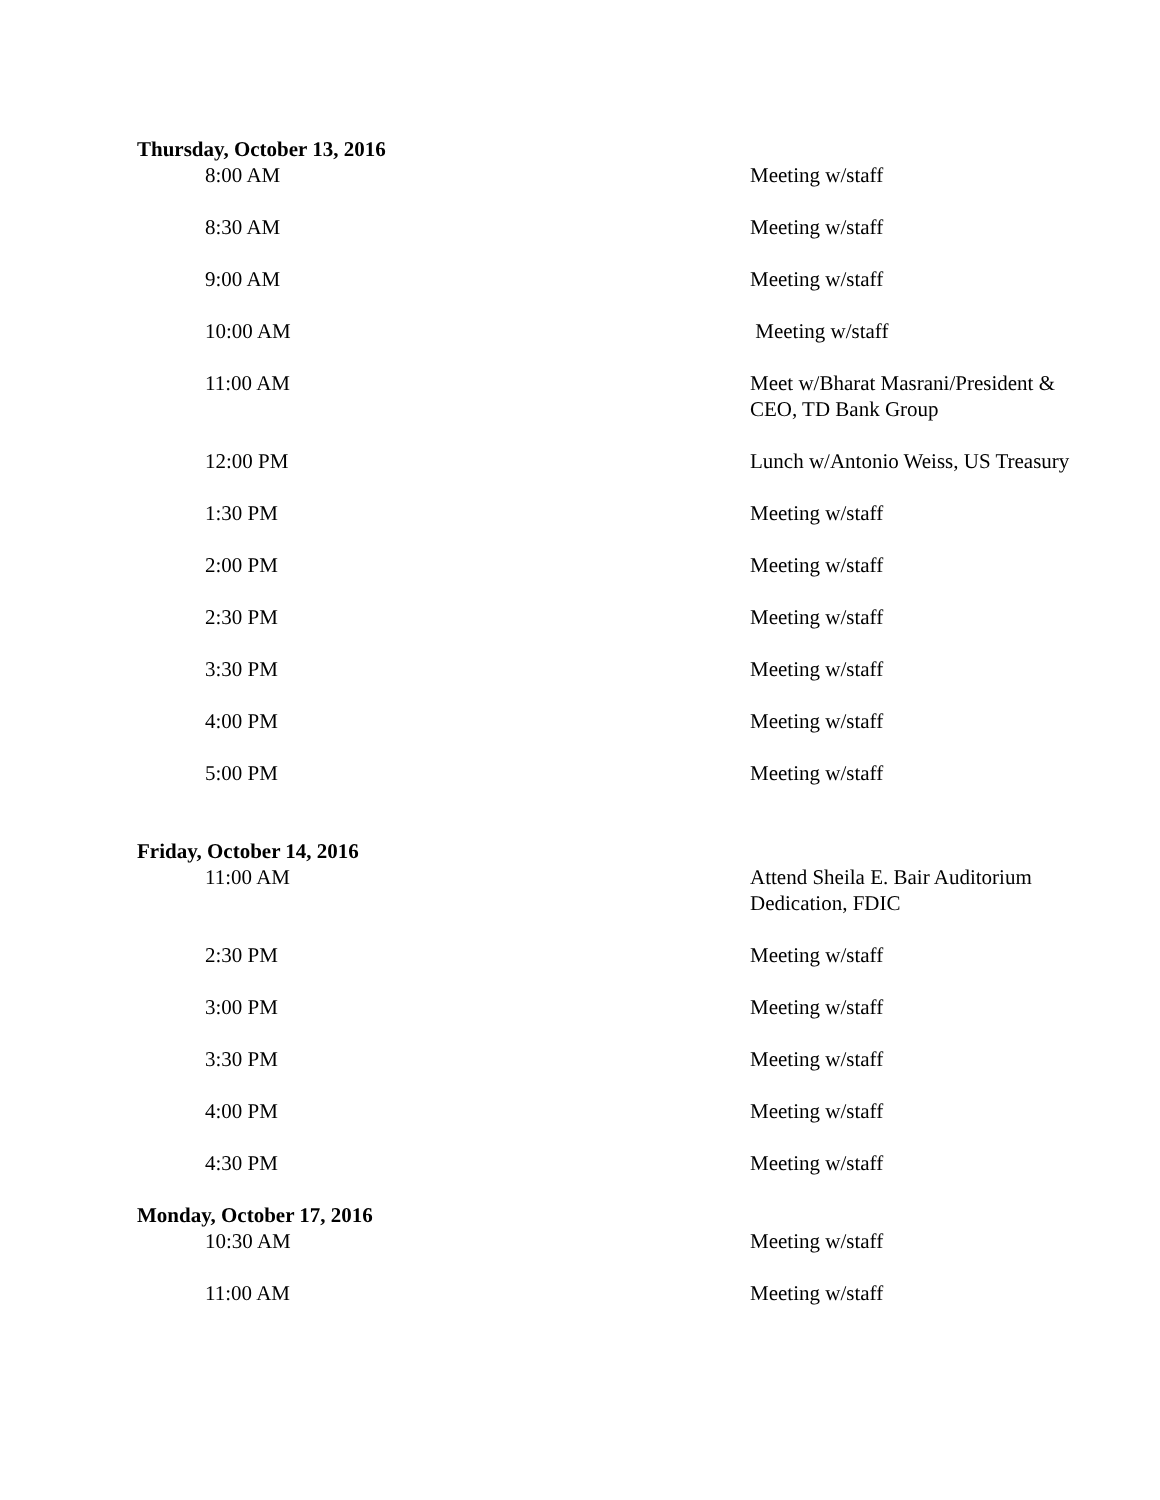Thursday, October 13, 2016
| 8:00 AM | Meeting w/staff |
| 8:30 AM | Meeting w/staff |
| 9:00 AM | Meeting w/staff |
| 10:00 AM | Meeting w/staff |
| 11:00 AM | Meet w/Bharat Masrani/President & CEO, TD Bank Group |
| 12:00 PM | Lunch w/Antonio Weiss, US Treasury |
| 1:30 PM | Meeting w/staff |
| 2:00 PM | Meeting w/staff |
| 2:30 PM | Meeting w/staff |
| 3:30 PM | Meeting w/staff |
| 4:00 PM | Meeting w/staff |
| 5:00 PM | Meeting w/staff |
Friday, October 14, 2016
| 11:00 AM | Attend Sheila E. Bair Auditorium Dedication, FDIC |
| 2:30 PM | Meeting w/staff |
| 3:00 PM | Meeting w/staff |
| 3:30 PM | Meeting w/staff |
| 4:00 PM | Meeting w/staff |
| 4:30 PM | Meeting w/staff |
Monday, October 17, 2016
| 10:30 AM | Meeting w/staff |
| 11:00 AM | Meeting w/staff |